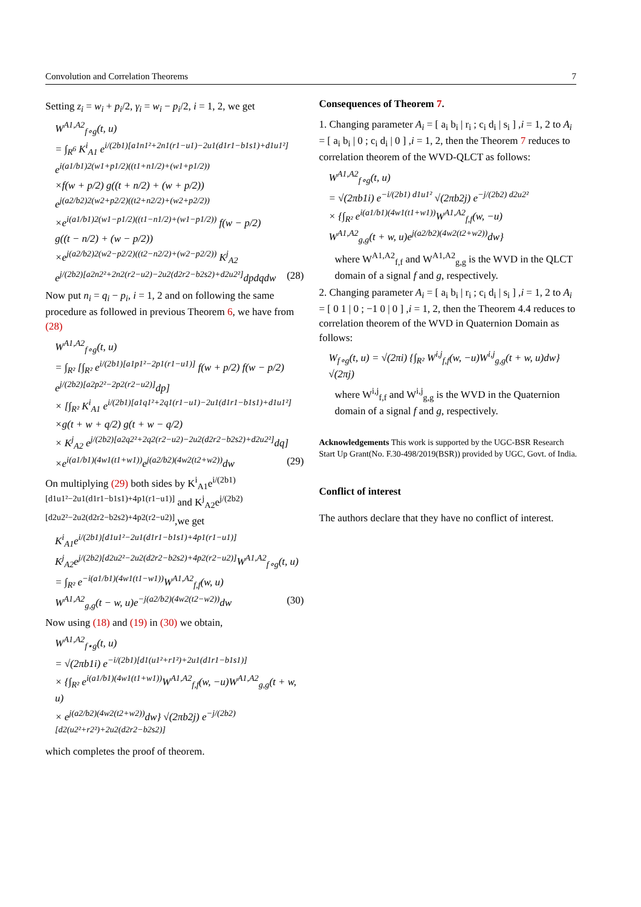Convolution and Correlation Theorems 7
Setting z<sub>i</sub> = w<sub>i</sub> + p<sub>i</sub>/2, γ<sub>i</sub> = w<sub>i</sub> − p<sub>i</sub>/2, i = 1, 2, we get
W<sup>A1,A2</sup><sub>f∘g</sub>(t, u)
= ∫<sub>R<sup>6</sup></sub> K<sup>i</sup><sub>A1</sub> e<sup>i/(2b1)[a1n1²+2n1(r1−u1)−2u1(d1r1−b1s1)+d1u1²]</sup>
e<sup>i(a1/b1)2(w1+p1/2)((t1+n1/2)+(w1+p1/2))</sup>
×f(w + p/2) g((t + n/2) + (w + p/2))
e<sup>j(a2/b2)2(w2+p2/2)((t2+n2/2)+(w2+p2/2))</sup>
×e<sup>i(a1/b1)2(w1−p1/2)((t1−n1/2)+(w1−p1/2))</sup> f(w − p/2)
g((t − n/2) + (w − p/2))
×e<sup>j(a2/b2)2(w2−p2/2)((t2−n2/2)+(w2−p2/2))</sup> K<sup>j</sup><sub>A2</sub>
e<sup>j/(2b2)[a2n2²+2n2(r2−u2)−2u2(d2r2−b2s2)+d2u2²]</sup>dpdqdw (28)
Now put n<sub>i</sub> = q<sub>i</sub> − p<sub>i</sub>, i = 1, 2 and on following the same procedure as followed in previous Theorem 6, we have from (28)
W<sup>A1,A2</sup><sub>f∘g</sub>(t, u)
= ∫<sub>R²</sub> [∫<sub>R²</sub> e<sup>i/(2b1)[a1p1²−2p1(r1−u1)]</sup> f(w + p/2) f(w − p/2)
e<sup>j/(2b2)[a2p2²−2p2(r2−u2)]</sup>dp]
× [∫<sub>R²</sub> K<sup>i</sup><sub>A1</sub> e<sup>i/(2b1)[a1q1²+2q1(r1−u1)−2u1(d1r1−b1s1)+d1u1²]</sup>
×g(t + w + q/2) g(t + w − q/2)
× K<sup>j</sup><sub>A2</sub> e<sup>j/(2b2)[a2q2²+2q2(r2−u2)−2u2(d2r2−b2s2)+d2u2²]</sup>dq]
×e<sup>i(a1/b1)(4w1(t1+w1))</sup>e<sup>j(a2/b2)(4w2(t2+w2))</sup>dw (29)
On multiplying (29) both sides by K<sup>i</sup><sub>A1</sub>e<sup>i/(2b1)[d1u1²−2u1(d1r1−b1s1)+4p1(r1−u1)]</sup> and K<sup>j</sup><sub>A2</sub>e<sup>j/(2b2)[d2u2²−2u2(d2r2−b2s2)+4p2(r2−u2)]</sup>,we get
K<sup>i</sup><sub>A1</sub>e<sup>i/(2b1)[d1u1²−2u1(d1r1−b1s1)+4p1(r1−u1)]</sup>
K<sup>j</sup><sub>A2</sub>e<sup>j/(2b2)[d2u2²−2u2(d2r2−b2s2)+4p2(r2−u2)]</sup>W<sup>A1,A2</sup><sub>f∘g</sub>(t, u)
= ∫<sub>R²</sub> e<sup>−i(a1/b1)(4w1(t1−w1))</sup>W<sup>A1,A2</sup><sub>f,f</sub>(w, u)
W<sup>A1,A2</sup><sub>g,g</sub>(t − w, u)e<sup>−j(a2/b2)(4w2(t2−w2))</sup>dw (30)
Now using (18) and (19) in (30) we obtain,
W<sup>A1,A2</sup><sub>f⋆g</sub>(t, u)
= √(2πb1i) e<sup>−i/(2b1)[d1(u1²+r1²)+2u1(d1r1−b1s1)]</sup>
× {∫<sub>R²</sub> e<sup>i(a1/b1)(4w1(t1+w1))</sup>W<sup>A1,A2</sup><sub>f,f</sub>(w, −u)W<sup>A1,A2</sup><sub>g,g</sub>(t + w, u)
× e<sup>j(a2/b2)(4w2(t2+w2))</sup>dw} √(2πb2j) e<sup>−j/(2b2)[d2(u2²+r2²)+2u2(d2r2−b2s2)]</sup>
which completes the proof of theorem.
Consequences of Theorem 7.
1. Changing parameter A<sub>i</sub> = [ a<sub>i</sub> b<sub>i</sub> | r<sub>i</sub> ; c<sub>i</sub> d<sub>i</sub> | s<sub>i</sub> ] ,i = 1, 2 to A<sub>i</sub> = [ a<sub>i</sub> b<sub>i</sub> | 0 ; c<sub>i</sub> d<sub>i</sub> | 0 ] ,i = 1, 2, then the Theorem 7 reduces to correlation theorem of the WVD-QLCT as follows:
W<sup>A1,A2</sup><sub>f∘g</sub>(t, u)
= √(2πb1i) e<sup>−i/(2b1) d1u1²</sup> √(2πb2j) e<sup>−j/(2b2) d2u2²</sup>
× {∫<sub>R²</sub> e<sup>i(a1/b1)(4w1(t1+w1))</sup>W<sup>A1,A2</sup><sub>f,f</sub>(w, −u)
W<sup>A1,A2</sup><sub>g,g</sub>(t + w, u)e<sup>j(a2/b2)(4w2(t2+w2))</sup>dw}
where W<sup>A1,A2</sup><sub>f,f</sub> and W<sup>A1,A2</sup><sub>g,g</sub> is the WVD in the QLCT domain of a signal f and g, respectively.
2. Changing parameter A<sub>i</sub> = [ a<sub>i</sub> b<sub>i</sub> | r<sub>i</sub> ; c<sub>i</sub> d<sub>i</sub> | s<sub>i</sub> ] ,i = 1, 2 to A<sub>i</sub> = [ 0 1 | 0 ; −1 0 | 0 ] ,i = 1, 2, then the Theorem 4.4 reduces to correlation theorem of the WVD in Quaternion Domain as follows:
W<sub>f∘g</sub>(t, u) = √(2πi) {∫<sub>R²</sub> W<sup>i,j</sup><sub>f,f</sub>(w, −u)W<sup>i,j</sup><sub>g,g</sub>(t + w, u)dw} √(2πj)
where W<sup>i,j</sup><sub>f,f</sub> and W<sup>i,j</sup><sub>g,g</sub> is the WVD in the Quaternion domain of a signal f and g, respectively.
Acknowledgements This work is supported by the UGC-BSR Research Start Up Grant(No. F.30-498/2019(BSR)) provided by UGC, Govt. of India.
Conflict of interest
The authors declare that they have no conflict of interest.